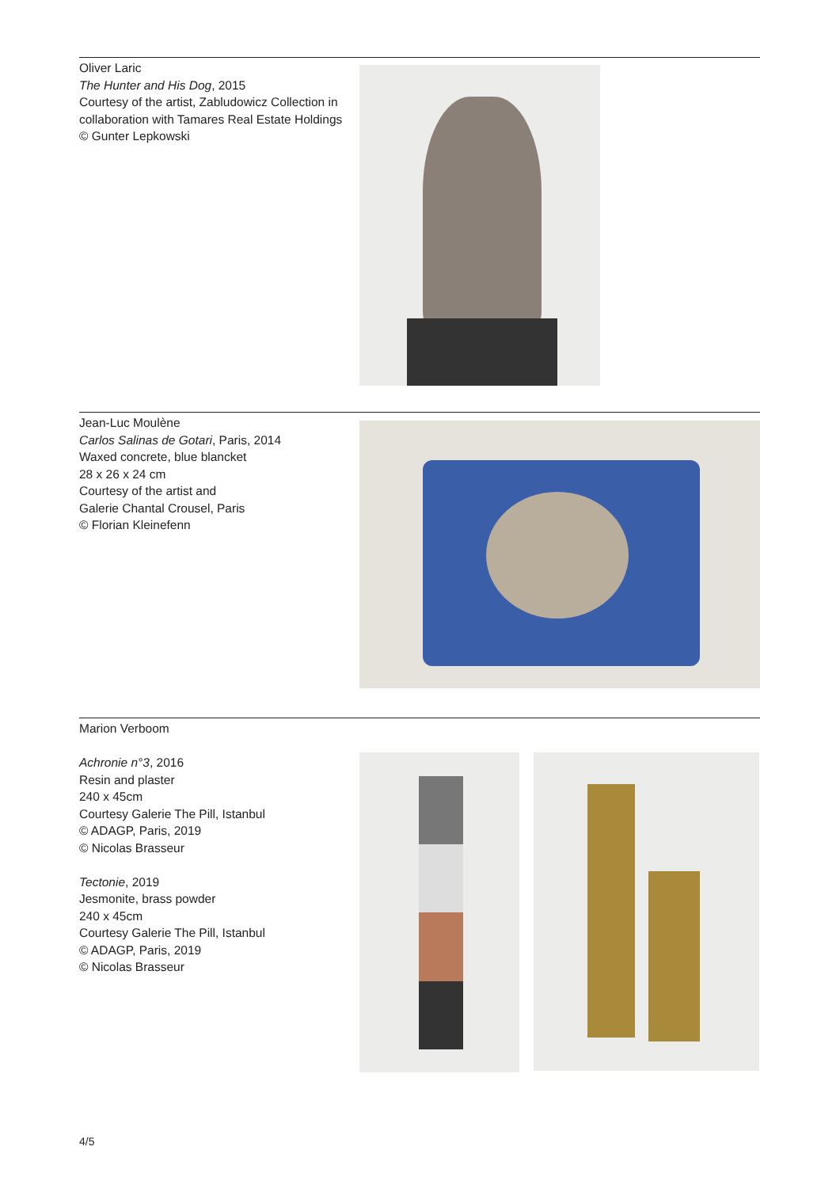Oliver Laric
The Hunter and His Dog, 2015
Courtesy of the artist, Zabludowicz Collection in collaboration with Tamares Real Estate Holdings
© Gunter Lepkowski
Jean-Luc Moulène
Carlos Salinas de Gotari, Paris, 2014
Waxed concrete, blue blancket
28 x 26 x 24 cm
Courtesy of the artist and
Galerie Chantal Crousel, Paris
© Florian Kleinefenn
Marion Verboom
Achronie n°3, 2016
Resin and plaster
240 x 45cm
Courtesy Galerie The Pill, Istanbul
© ADAGP, Paris, 2019
© Nicolas Brasseur
Tectonie, 2019
Jesmonite, brass powder
240 x 45cm
Courtesy Galerie The Pill, Istanbul
© ADAGP, Paris, 2019
© Nicolas Brasseur
4/5